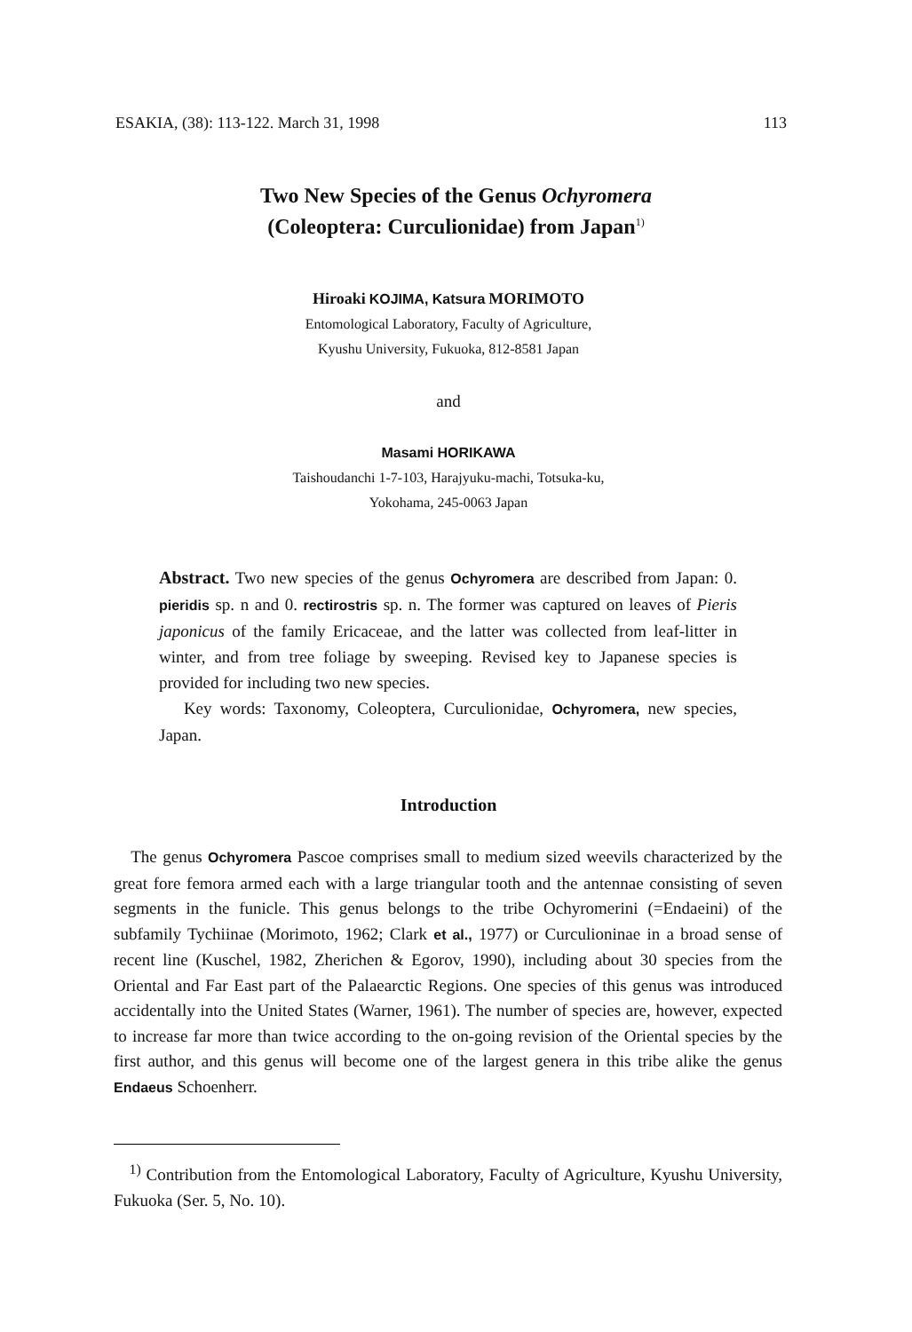ESAKIA, (38): 113-122. March 31, 1998 113
Two New Species of the Genus Ochyromera
(Coleoptera: Curculionidae) from Japan<sup>1)</sup>
Hiroaki KOJIMA, Katsura MORIMOTO
Entomological Laboratory, Faculty of Agriculture,
Kyushu University, Fukuoka, 812-8581 Japan
and
Masami HORIKAWA
Taishoudanchi 1-7-103, Harajyuku-machi, Totsuka-ku,
Yokohama, 245-0063 Japan
Abstract. Two new species of the genus Ochyromera are described from Japan: 0. pieridis sp. n and 0. rectirostris sp. n. The former was captured on leaves of Pieris japonicus of the family Ericaceae, and the latter was collected from leaf-litter in winter, and from tree foliage by sweeping. Revised key to Japanese species is provided for including two new species.
Key words: Taxonomy, Coleoptera, Curculionidae, Ochyromera, new species, Japan.
Introduction
The genus Ochyromera Pascoe comprises small to medium sized weevils characterized by the great fore femora armed each with a large triangular tooth and the antennae consisting of seven segments in the funicle. This genus belongs to the tribe Ochyromerini (=Endaeini) of the subfamily Tychiinae (Morimoto, 1962; Clark et al., 1977) or Curculioninae in a broad sense of recent line (Kuschel, 1982, Zherichen & Egorov, 1990), including about 30 species from the Oriental and Far East part of the Palaearctic Regions. One species of this genus was introduced accidentally into the United States (Warner, 1961). The number of species are, however, expected to increase far more than twice according to the on-going revision of the Oriental species by the first author, and this genus will become one of the largest genera in this tribe alike the genus Endaeus Schoenherr.
<sup>1)</sup> Contribution from the Entomological Laboratory, Faculty of Agriculture, Kyushu University, Fukuoka (Ser. 5, No. 10).